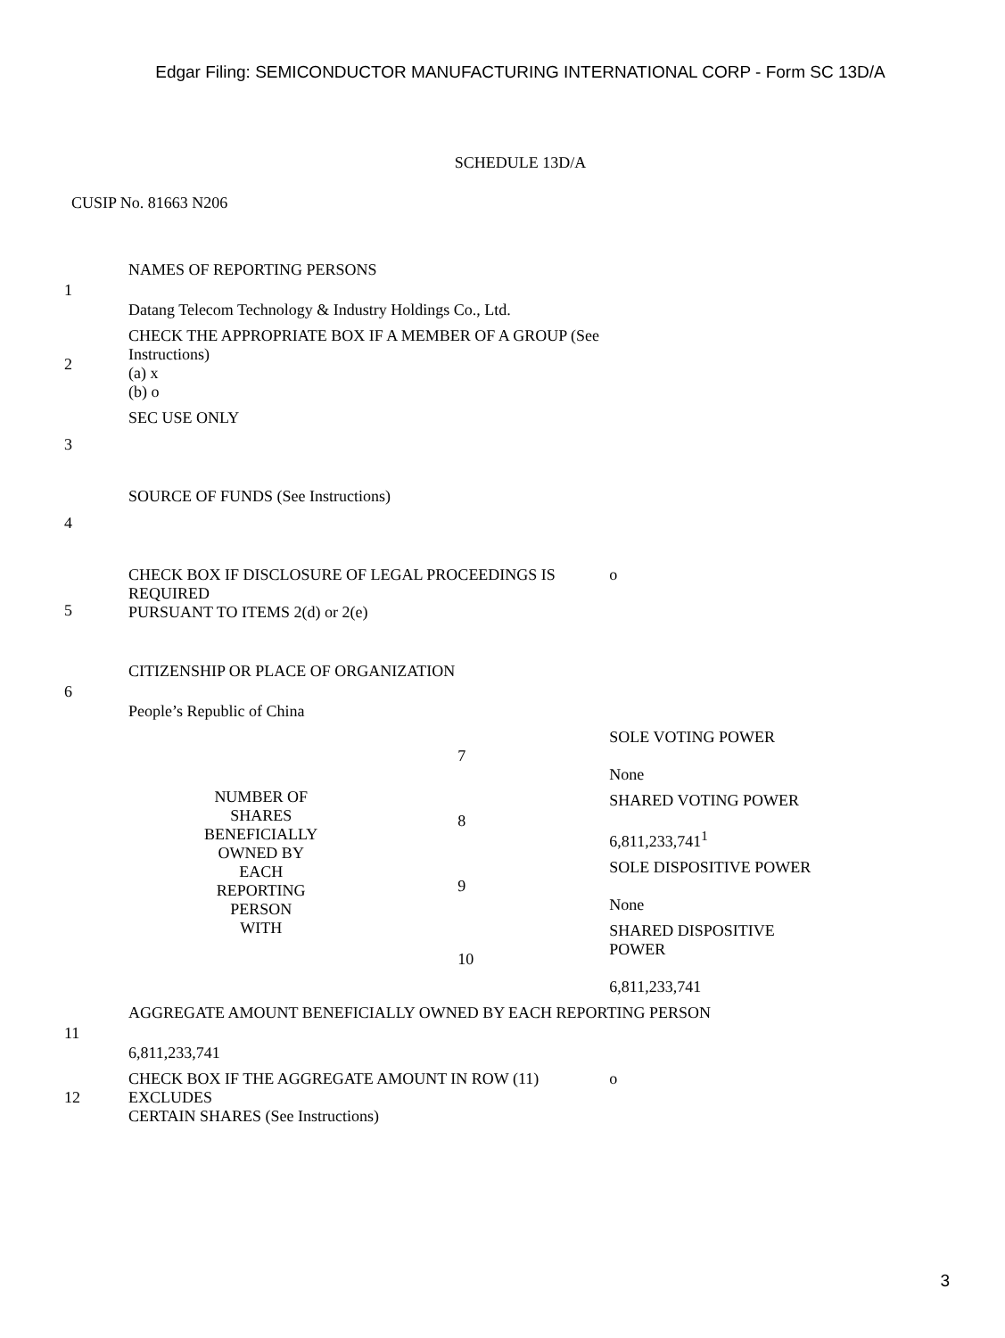Edgar Filing: SEMICONDUCTOR MANUFACTURING INTERNATIONAL CORP - Form SC 13D/A
SCHEDULE 13D/A
CUSIP No. 81663 N206
| 1 | NAMES OF REPORTING PERSONS Datang Telecom Technology & Industry Holdings Co., Ltd. | | |
| 2 | CHECK THE APPROPRIATE BOX IF A MEMBER OF A GROUP (See Instructions) (a) x (b) o | | |
| 3 | SEC USE ONLY | | |
| 4 | SOURCE OF FUNDS (See Instructions) | | |
| 5 | CHECK BOX IF DISCLOSURE OF LEGAL PROCEEDINGS IS REQUIRED PURSUANT TO ITEMS 2(d) or 2(e) | | o |
| 6 | CITIZENSHIP OR PLACE OF ORGANIZATION People’s Republic of China | | |
| NUMBER OF SHARES BENEFICIALLY OWNED BY EACH REPORTING PERSON WITH | | 7 | SOLE VOTING POWER None |
| | | 8 | SHARED VOTING POWER 6,811,233,741<sup>1</sup> |
| | | 9 | SOLE DISPOSITIVE POWER None |
| | | 10 | SHARED DISPOSITIVE POWER 6,811,233,741 |
| 11 | AGGREGATE AMOUNT BENEFICIALLY OWNED BY EACH REPORTING PERSON 6,811,233,741 | | |
| 12 | CHECK BOX IF THE AGGREGATE AMOUNT IN ROW (11) EXCLUDES CERTAIN SHARES (See Instructions) | | o |
3